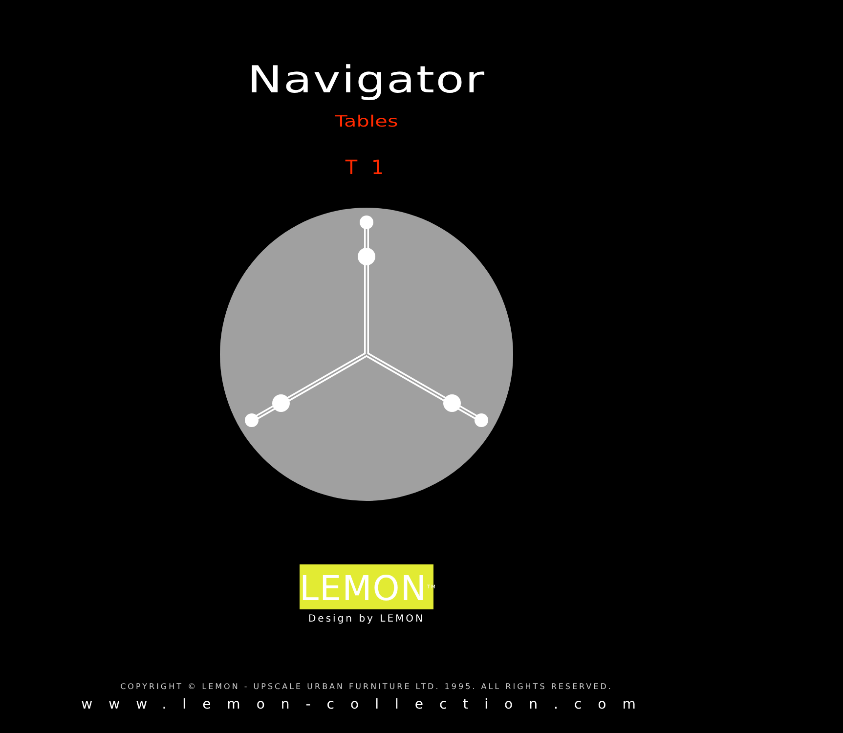Navigator
Tables
T 1
LEMON<sup>TM</sup>
Design by LEMON
COPYRIGHT © LEMON - UPSCALE URBAN FURNITURE LTD. 1995. ALL RIGHTS RESERVED.
www.lemon-collection.com